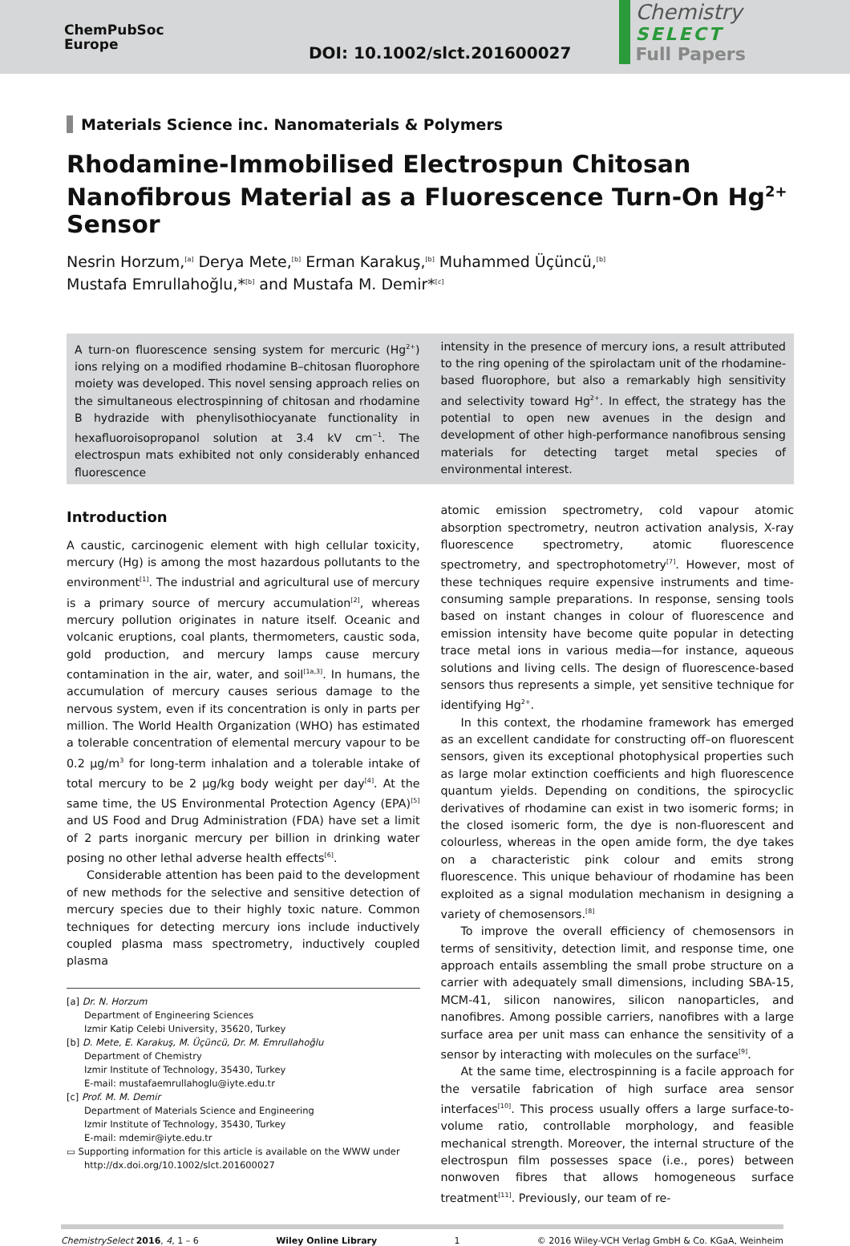ChemPubSoc
Europe
DOI: 10.1002/slct.201600027
Chemistry
SELECT
Full Papers
Materials Science inc. Nanomaterials & Polymers
Rhodamine-Immobilised Electrospun Chitosan Nanofibrous Material as a Fluorescence Turn-On Hg<sup>2+</sup> Sensor
Nesrin Horzum,<sup>[a]</sup> Derya Mete,<sup>[b]</sup> Erman Karakuş,<sup>[b]</sup> Muhammed Üçüncü,<sup>[b]</sup>
Mustafa Emrullahoğlu,*<sup>[b]</sup> and Mustafa M. Demir*<sup>[c]</sup>
A turn-on fluorescence sensing system for mercuric (Hg<sup>2+</sup>) ions relying on a modified rhodamine B–chitosan fluorophore moiety was developed. This novel sensing approach relies on the simultaneous electrospinning of chitosan and rhodamine B hydrazide with phenylisothiocyanate functionality in hexafluoroisopropanol solution at 3.4 kV cm<sup>−1</sup>. The electrospun mats exhibited not only considerably enhanced fluorescence
intensity in the presence of mercury ions, a result attributed to the ring opening of the spirolactam unit of the rhodamine-based fluorophore, but also a remarkably high sensitivity and selectivity toward Hg<sup>2+</sup>. In effect, the strategy has the potential to open new avenues in the design and development of other high-performance nanofibrous sensing materials for detecting target metal species of environmental interest.
Introduction
A caustic, carcinogenic element with high cellular toxicity, mercury (Hg) is among the most hazardous pollutants to the environment<sup>[1]</sup>. The industrial and agricultural use of mercury is a primary source of mercury accumulation<sup>[2]</sup>, whereas mercury pollution originates in nature itself. Oceanic and volcanic eruptions, coal plants, thermometers, caustic soda, gold production, and mercury lamps cause mercury contamination in the air, water, and soil<sup>[1a,3]</sup>. In humans, the accumulation of mercury causes serious damage to the nervous system, even if its concentration is only in parts per million. The World Health Organization (WHO) has estimated a tolerable concentration of elemental mercury vapour to be 0.2 μg/m<sup>3</sup> for long-term inhalation and a tolerable intake of total mercury to be 2 μg/kg body weight per day<sup>[4]</sup>. At the same time, the US Environmental Protection Agency (EPA)<sup>[5]</sup> and US Food and Drug Administration (FDA) have set a limit of 2 parts inorganic mercury per billion in drinking water posing no other lethal adverse health effects<sup>[6]</sup>.
Considerable attention has been paid to the development of new methods for the selective and sensitive detection of mercury species due to their highly toxic nature. Common techniques for detecting mercury ions include inductively coupled plasma mass spectrometry, inductively coupled plasma
[a] Dr. N. Horzum
Department of Engineering Sciences
Izmir Katip Celebi University, 35620, Turkey
[b] D. Mete, E. Karakuş, M. Üçüncü, Dr. M. Emrullahoğlu
Department of Chemistry
Izmir Institute of Technology, 35430, Turkey
E-mail: mustafaemrullahoglu@iyte.edu.tr
[c] Prof. M. M. Demir
Department of Materials Science and Engineering
Izmir Institute of Technology, 35430, Turkey
E-mail: mdemir@iyte.edu.tr
▭ Supporting information for this article is available on the WWW under http://dx.doi.org/10.1002/slct.201600027
atomic emission spectrometry, cold vapour atomic absorption spectrometry, neutron activation analysis, X-ray fluorescence spectrometry, atomic fluorescence spectrometry, and spectrophotometry<sup>[7]</sup>. However, most of these techniques require expensive instruments and time-consuming sample preparations. In response, sensing tools based on instant changes in colour of fluorescence and emission intensity have become quite popular in detecting trace metal ions in various media—for instance, aqueous solutions and living cells. The design of fluorescence-based sensors thus represents a simple, yet sensitive technique for identifying Hg<sup>2+</sup>.
In this context, the rhodamine framework has emerged as an excellent candidate for constructing off–on fluorescent sensors, given its exceptional photophysical properties such as large molar extinction coefficients and high fluorescence quantum yields. Depending on conditions, the spirocyclic derivatives of rhodamine can exist in two isomeric forms; in the closed isomeric form, the dye is non-fluorescent and colourless, whereas in the open amide form, the dye takes on a characteristic pink colour and emits strong fluorescence. This unique behaviour of rhodamine has been exploited as a signal modulation mechanism in designing a variety of chemosensors.<sup>[8]</sup>
To improve the overall efficiency of chemosensors in terms of sensitivity, detection limit, and response time, one approach entails assembling the small probe structure on a carrier with adequately small dimensions, including SBA-15, MCM-41, silicon nanowires, silicon nanoparticles, and nanofibres. Among possible carriers, nanofibres with a large surface area per unit mass can enhance the sensitivity of a sensor by interacting with molecules on the surface<sup>[9]</sup>.
At the same time, electrospinning is a facile approach for the versatile fabrication of high surface area sensor interfaces<sup>[10]</sup>. This process usually offers a large surface-to-volume ratio, controllable morphology, and feasible mechanical strength. Moreover, the internal structure of the electrospun film possesses space (i.e., pores) between nonwoven fibres that allows homogeneous surface treatment<sup>[11]</sup>. Previously, our team of re-
ChemistrySelect 2016, 4, 1 – 6 Wiley Online Library 1 © 2016 Wiley-VCH Verlag GmbH & Co. KGaA, Weinheim